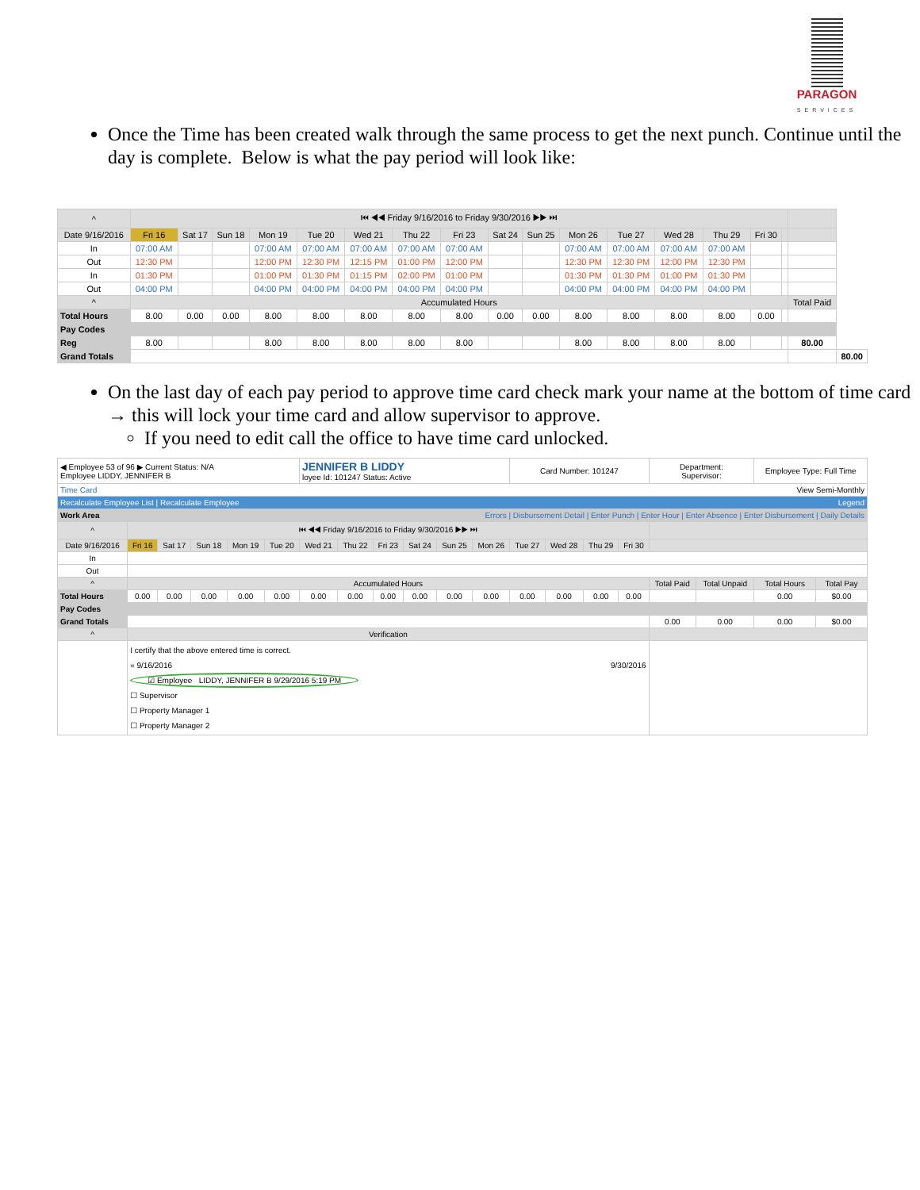PARAGON
SERVICES
Once the Time has been created walk through the same process to get the next punch. Continue until the day is complete. Below is what the pay period will look like:
| ^ | ⏮ ◀◀ Friday 9/16/2016 to Friday 9/30/2016 ▶▶ ⏭ | | | | | | | | | | | | | | | | | |
| --- | --- | --- | --- | --- | --- | --- | --- | --- | --- | --- | --- | --- | --- | --- | --- | --- | --- | --- |
| Date 9/16/2016 | Fri 16 | Sat 17 | Sun 18 | Mon 19 | Tue 20 | Wed 21 | Thu 22 | Fri 23 | Sat 24 | Sun 25 | Mon 26 | Tue 27 | Wed 28 | Thu 29 | Fri 30 | | | |
| In | 07:00 AM | | | 07:00 AM | 07:00 AM | 07:00 AM | 07:00 AM | 07:00 AM | | | 07:00 AM | 07:00 AM | 07:00 AM | 07:00 AM | | | | |
| Out | 12:30 PM | | | 12:00 PM | 12:30 PM | 12:15 PM | 01:00 PM | 12:00 PM | | | 12:30 PM | 12:30 PM | 12:00 PM | 12:30 PM | | | | |
| In | 01:30 PM | | | 01:00 PM | 01:30 PM | 01:15 PM | 02:00 PM | 01:00 PM | | | 01:30 PM | 01:30 PM | 01:00 PM | 01:30 PM | | | | |
| Out | 04:00 PM | | | 04:00 PM | 04:00 PM | 04:00 PM | 04:00 PM | 04:00 PM | | | 04:00 PM | 04:00 PM | 04:00 PM | 04:00 PM | | | | |
| ^ | Accumulated Hours | | | | | | | | | | | | | | | | Total Paid | |
| Total Hours | 8.00 | 0.00 | 0.00 | 8.00 | 8.00 | 8.00 | 8.00 | 8.00 | 0.00 | 0.00 | 8.00 | 8.00 | 8.00 | 8.00 | 0.00 | | | |
| Pay Codes | | | | | | | | | | | | | | | | | | |
| Reg | 8.00 | | | 8.00 | 8.00 | 8.00 | 8.00 | 8.00 | | | 8.00 | 8.00 | 8.00 | 8.00 | | | 80.00 | |
| Grand Totals | | | | | | | | | | | | | | | | | | 80.00 |
On the last day of each pay period to approve time card check mark your name at the bottom of time card → this will lock your time card and allow supervisor to approve.
If you need to edit call the office to have time card unlocked.
| ◀ Employee 53 of 96 ▶ Current Status: N/A Employee LIDDY, JENNIFER B | | | | | | JENNIFER B LIDDY loyee Id: 101247 Status: Active | | | | | | Card Number: 101247 | | | | Department: Supervisor: | | Employee Type: Full Time | |
| Time Card View Semi-Monthly | | | | | | | | | | | | | | | | | | | |
| Recalculate Employee List / Recalculate Employee Legend | | | | | | | | | | | | | | | | | | | |
| Work Area Errors / Disbursement Detail / Enter Punch / Enter Hour / Enter Absence / Enter Disbursement / Daily Details | | | | | | | | | | | | | | | | | | | |
| ^ | ⏮ ◀◀ Friday 9/16/2016 to Friday 9/30/2016 ▶▶ ⏭ | | | | | | | | | | | | | | | | | | |
| Date 9/16/2016 | Fri 16 | Sat 17 | Sun 18 | Mon 19 | Tue 20 | Wed 21 | Thu 22 | Fri 23 | Sat 24 | Sun 25 | Mon 26 | Tue 27 | Wed 28 | Thu 29 | Fri 30 | | | | |
| In | | | | | | | | | | | | | | | | | | | |
| Out | | | | | | | | | | | | | | | | | | | |
| ^ | Accumulated Hours | | | | | | | | | | | | | | | Total Paid | Total Unpaid | Total Hours | Total Pay |
| Total Hours | 0.00 | 0.00 | 0.00 | 0.00 | 0.00 | 0.00 | 0.00 | 0.00 | 0.00 | 0.00 | 0.00 | 0.00 | 0.00 | 0.00 | 0.00 | | | 0.00 | $0.00 |
| Pay Codes | | | | | | | | | | | | | | | | | | | |
| Grand Totals | | | | | | | | | | | | | | | | 0.00 | 0.00 | 0.00 | $0.00 |
| ^ | Verification | | | | | | | | | | | | | | | | | | |
| | I certify that the above entered time is correct. « 9/16/2016 9/30/2016 ☑ Employee LIDDY, JENNIFER B 9/29/2016 5:19 PM ☐ Supervisor ☐ Property Manager 1 ☐ Property Manager 2 | | | | | | | | | | | | | | | | | | |